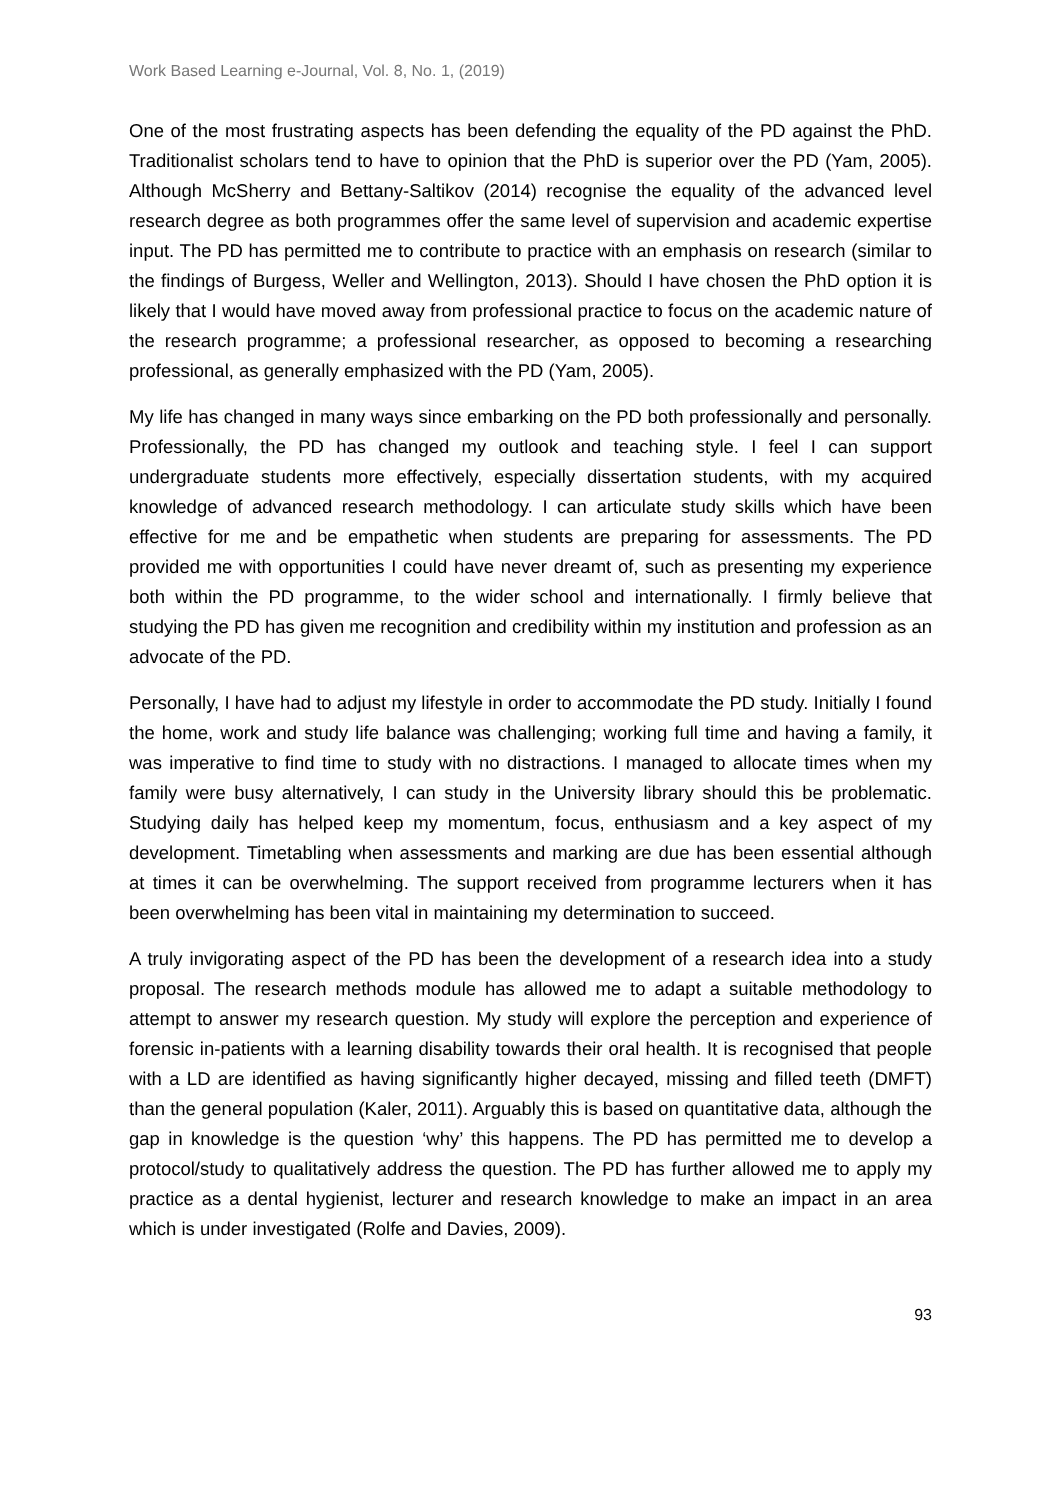Work Based Learning e-Journal, Vol. 8, No. 1, (2019)
One of the most frustrating aspects has been defending the equality of the PD against the PhD. Traditionalist scholars tend to have to opinion that the PhD is superior over the PD (Yam, 2005). Although McSherry and Bettany-Saltikov (2014) recognise the equality of the advanced level research degree as both programmes offer the same level of supervision and academic expertise input. The PD has permitted me to contribute to practice with an emphasis on research (similar to the findings of Burgess, Weller and Wellington, 2013). Should I have chosen the PhD option it is likely that I would have moved away from professional practice to focus on the academic nature of the research programme; a professional researcher, as opposed to becoming a researching professional, as generally emphasized with the PD (Yam, 2005).
My life has changed in many ways since embarking on the PD both professionally and personally. Professionally, the PD has changed my outlook and teaching style. I feel I can support undergraduate students more effectively, especially dissertation students, with my acquired knowledge of advanced research methodology. I can articulate study skills which have been effective for me and be empathetic when students are preparing for assessments. The PD provided me with opportunities I could have never dreamt of, such as presenting my experience both within the PD programme, to the wider school and internationally. I firmly believe that studying the PD has given me recognition and credibility within my institution and profession as an advocate of the PD.
Personally, I have had to adjust my lifestyle in order to accommodate the PD study. Initially I found the home, work and study life balance was challenging; working full time and having a family, it was imperative to find time to study with no distractions. I managed to allocate times when my family were busy alternatively, I can study in the University library should this be problematic. Studying daily has helped keep my momentum, focus, enthusiasm and a key aspect of my development. Timetabling when assessments and marking are due has been essential although at times it can be overwhelming. The support received from programme lecturers when it has been overwhelming has been vital in maintaining my determination to succeed.
A truly invigorating aspect of the PD has been the development of a research idea into a study proposal. The research methods module has allowed me to adapt a suitable methodology to attempt to answer my research question. My study will explore the perception and experience of forensic in-patients with a learning disability towards their oral health. It is recognised that people with a LD are identified as having significantly higher decayed, missing and filled teeth (DMFT) than the general population (Kaler, 2011). Arguably this is based on quantitative data, although the gap in knowledge is the question ‘why’ this happens. The PD has permitted me to develop a protocol/study to qualitatively address the question. The PD has further allowed me to apply my practice as a dental hygienist, lecturer and research knowledge to make an impact in an area which is under investigated (Rolfe and Davies, 2009).
93